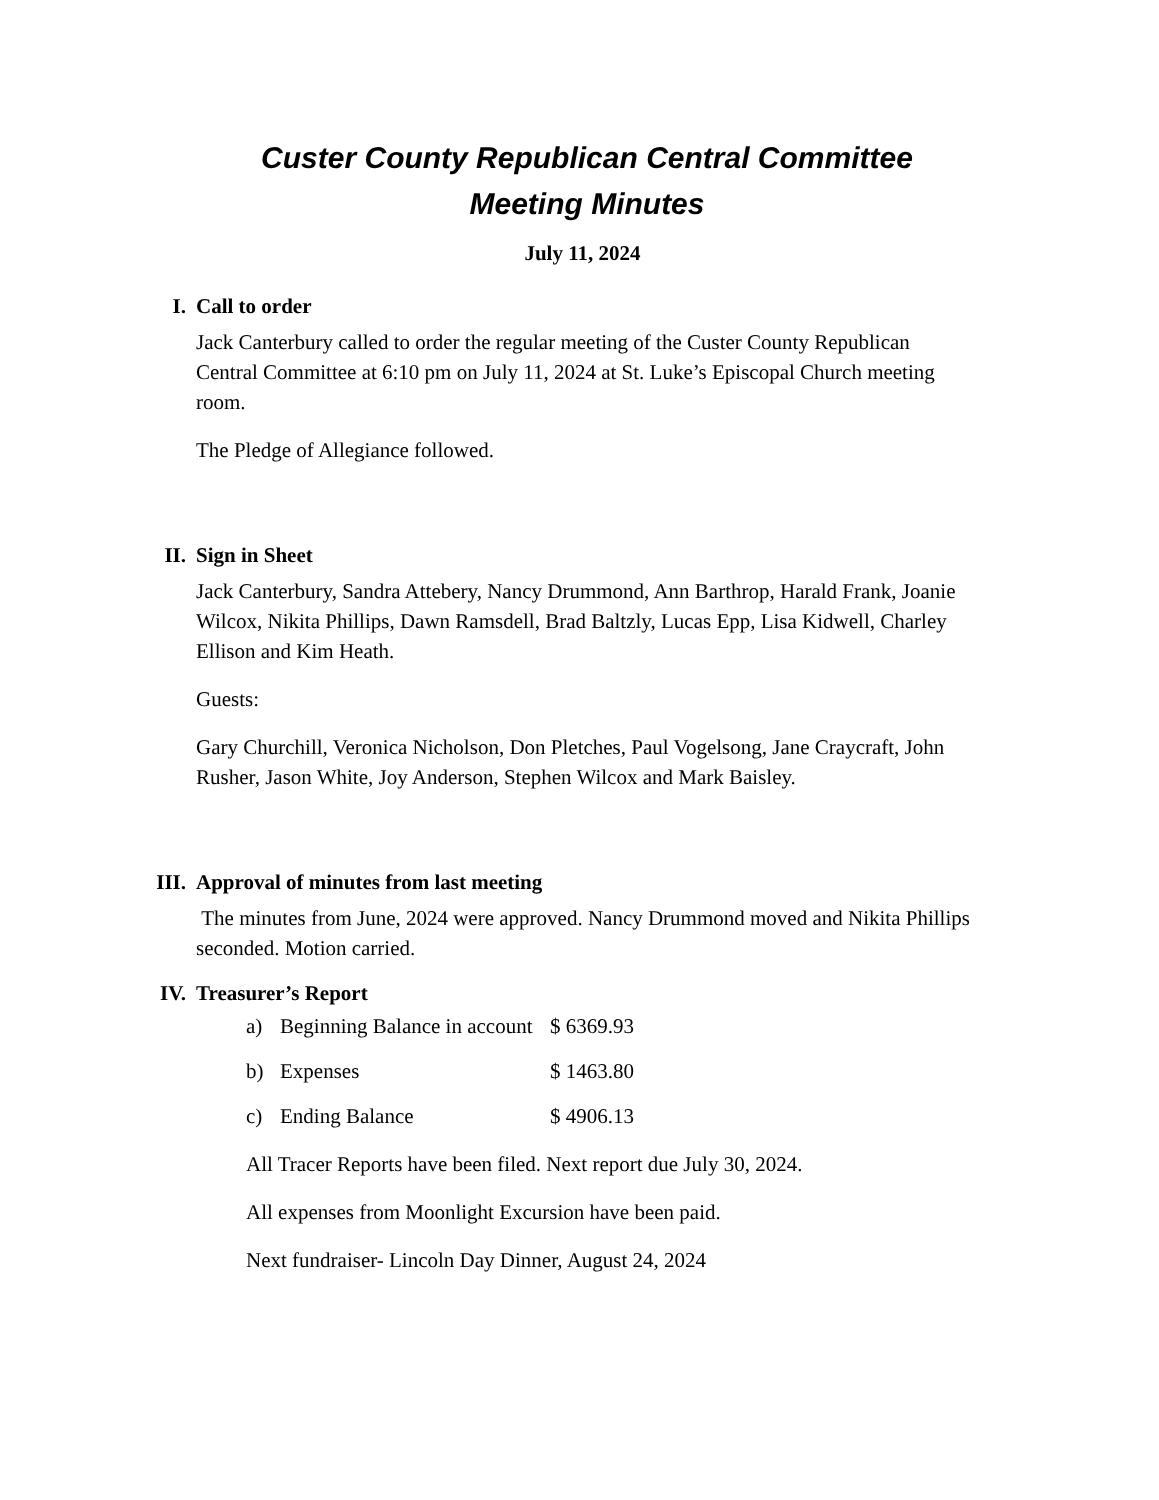Custer County Republican Central Committee
Meeting Minutes
July 11, 2024
I. Call to order
Jack Canterbury called to order the regular meeting of the Custer County Republican Central Committee at 6:10 pm on July 11, 2024 at St. Luke’s Episcopal Church meeting room.
The Pledge of Allegiance followed.
II. Sign in Sheet
Jack Canterbury, Sandra Attebery, Nancy Drummond, Ann Barthrop, Harald Frank, Joanie Wilcox, Nikita Phillips, Dawn Ramsdell, Brad Baltzly, Lucas Epp, Lisa Kidwell, Charley Ellison and Kim Heath.
Guests:
Gary Churchill, Veronica Nicholson, Don Pletches, Paul Vogelsong, Jane Craycraft, John Rusher, Jason White, Joy Anderson, Stephen Wilcox and Mark Baisley.
III. Approval of minutes from last meeting
The minutes from June, 2024 were approved. Nancy Drummond moved and Nikita Phillips seconded. Motion carried.
IV. Treasurer’s Report
a) Beginning Balance in account $ 6369.93
b) Expenses $ 1463.80
c) Ending Balance $ 4906.13
All Tracer Reports have been filed. Next report due July 30, 2024.
All expenses from Moonlight Excursion have been paid.
Next fundraiser- Lincoln Day Dinner, August 24, 2024